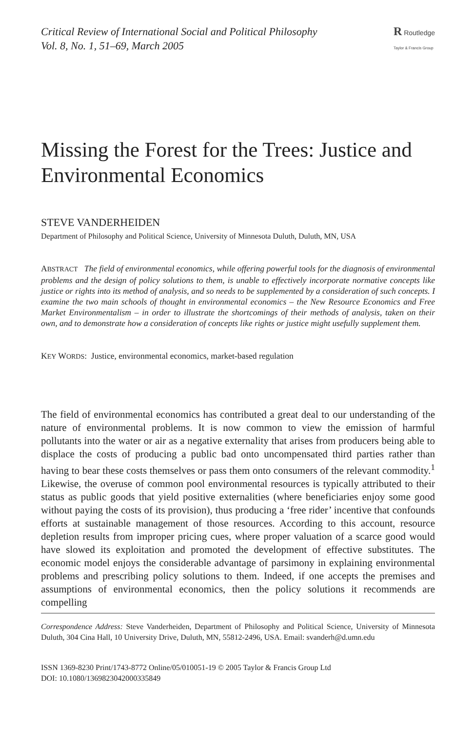Critical Review of International Social and Political Philosophy
Vol. 8, No. 1, 51–69, March 2005
R Routledge
Taylor & Francis Group
Missing the Forest for the Trees: Justice and Environmental Economics
STEVE VANDERHEIDEN
Department of Philosophy and Political Science, University of Minnesota Duluth, Duluth, MN, USA
ABSTRACT The field of environmental economics, while offering powerful tools for the diagnosis of environmental problems and the design of policy solutions to them, is unable to effectively incorporate normative concepts like justice or rights into its method of analysis, and so needs to be supplemented by a consideration of such concepts. I examine the two main schools of thought in environmental economics – the New Resource Economics and Free Market Environmentalism – in order to illustrate the shortcomings of their methods of analysis, taken on their own, and to demonstrate how a consideration of concepts like rights or justice might usefully supplement them.
KEY WORDS: Justice, environmental economics, market-based regulation
The field of environmental economics has contributed a great deal to our understanding of the nature of environmental problems. It is now common to view the emission of harmful pollutants into the water or air as a negative externality that arises from producers being able to displace the costs of producing a public bad onto uncompensated third parties rather than having to bear these costs themselves or pass them onto consumers of the relevant commodity.<sup>1</sup> Likewise, the overuse of common pool environmental resources is typically attributed to their status as public goods that yield positive externalities (where beneficiaries enjoy some good without paying the costs of its provision), thus producing a ‘free rider’ incentive that confounds efforts at sustainable management of those resources. According to this account, resource depletion results from improper pricing cues, where proper valuation of a scarce good would have slowed its exploitation and promoted the development of effective substitutes. The economic model enjoys the considerable advantage of parsimony in explaining environmental problems and prescribing policy solutions to them. Indeed, if one accepts the premises and assumptions of environmental economics, then the policy solutions it recommends are compelling
Correspondence Address: Steve Vanderheiden, Department of Philosophy and Political Science, University of Minnesota Duluth, 304 Cina Hall, 10 University Drive, Duluth, MN, 55812-2496, USA. Email: svanderh@d.umn.edu
ISSN 1369-8230 Print/1743-8772 Online/05/010051-19 © 2005 Taylor & Francis Group Ltd
DOI: 10.1080/1369823042000335849